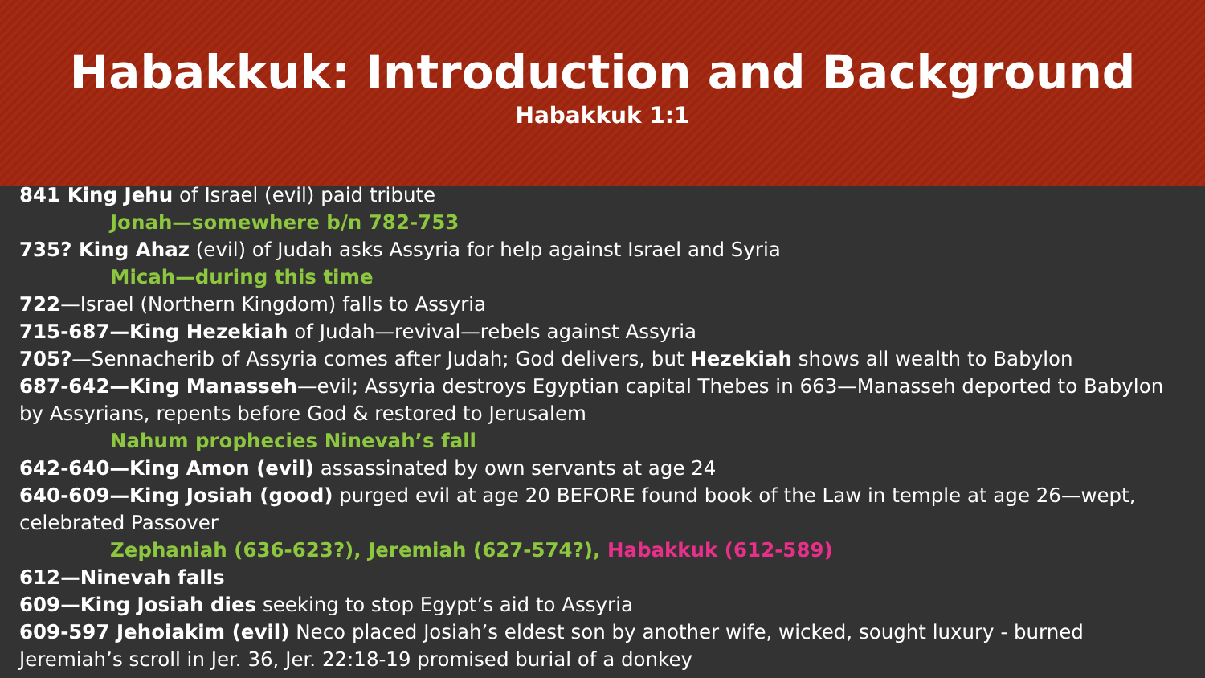Habakkuk: Introduction and Background
Habakkuk 1:1
841 King Jehu of Israel (evil) paid tribute
Jonah—somewhere b/n 782-753
735? King Ahaz (evil) of Judah asks Assyria for help against Israel and Syria
Micah—during this time
722—Israel (Northern Kingdom) falls to Assyria
715-687—King Hezekiah of Judah—revival—rebels against Assyria
705?—Sennacherib of Assyria comes after Judah; God delivers, but Hezekiah shows all wealth to Babylon
687-642—King Manasseh—evil; Assyria destroys Egyptian capital Thebes in 663—Manasseh deported to Babylon by Assyrians, repents before God & restored to Jerusalem
Nahum prophecies Ninevah’s fall
642-640—King Amon (evil) assassinated by own servants at age 24
640-609—King Josiah (good) purged evil at age 20 BEFORE found book of the Law in temple at age 26—wept, celebrated Passover
Zephaniah (636-623?), Jeremiah (627-574?), Habakkuk (612-589)
612—Ninevah falls
609—King Josiah dies seeking to stop Egypt’s aid to Assyria
609-597 Jehoiakim (evil) Neco placed Josiah’s eldest son by another wife, wicked, sought luxury - burned Jeremiah’s scroll in Jer. 36, Jer. 22:18-19 promised burial of a donkey